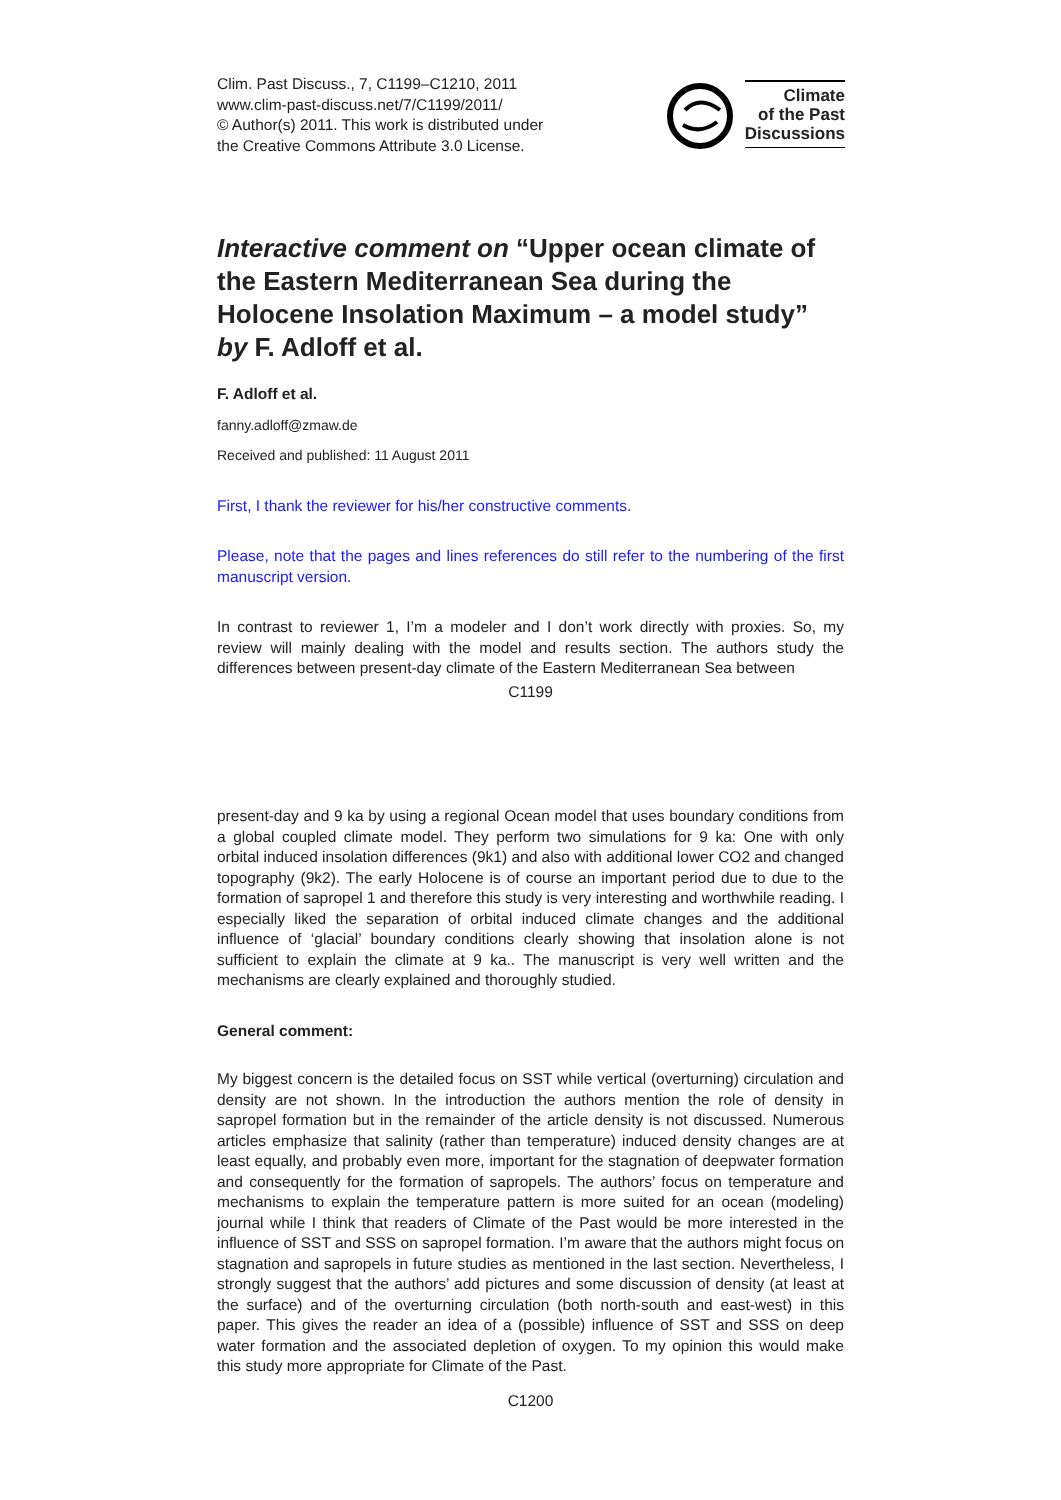Clim. Past Discuss., 7, C1199–C1210, 2011
www.clim-past-discuss.net/7/C1199/2011/
© Author(s) 2011. This work is distributed under
the Creative Commons Attribute 3.0 License.
Climate
of the Past
Discussions
Interactive comment on “Upper ocean climate of the Eastern Mediterranean Sea during the Holocene Insolation Maximum – a model study” by F. Adloff et al.
F. Adloff et al.
fanny.adloff@zmaw.de
Received and published: 11 August 2011
First, I thank the reviewer for his/her constructive comments.
Please, note that the pages and lines references do still refer to the numbering of the first manuscript version.
In contrast to reviewer 1, I’m a modeler and I don’t work directly with proxies. So, my review will mainly dealing with the model and results section. The authors study the differences between present-day climate of the Eastern Mediterranean Sea between
C1199
present-day and 9 ka by using a regional Ocean model that uses boundary conditions from a global coupled climate model. They perform two simulations for 9 ka: One with only orbital induced insolation differences (9k1) and also with additional lower CO2 and changed topography (9k2). The early Holocene is of course an important period due to due to the formation of sapropel 1 and therefore this study is very interesting and worthwhile reading. I especially liked the separation of orbital induced climate changes and the additional influence of ‘glacial’ boundary conditions clearly showing that insolation alone is not sufficient to explain the climate at 9 ka.. The manuscript is very well written and the mechanisms are clearly explained and thoroughly studied.
General comment:
My biggest concern is the detailed focus on SST while vertical (overturning) circulation and density are not shown. In the introduction the authors mention the role of density in sapropel formation but in the remainder of the article density is not discussed. Numerous articles emphasize that salinity (rather than temperature) induced density changes are at least equally, and probably even more, important for the stagnation of deepwater formation and consequently for the formation of sapropels. The authors’ focus on temperature and mechanisms to explain the temperature pattern is more suited for an ocean (modeling) journal while I think that readers of Climate of the Past would be more interested in the influence of SST and SSS on sapropel formation. I’m aware that the authors might focus on stagnation and sapropels in future studies as mentioned in the last section. Nevertheless, I strongly suggest that the authors’ add pictures and some discussion of density (at least at the surface) and of the overturning circulation (both north-south and east-west) in this paper. This gives the reader an idea of a (possible) influence of SST and SSS on deep water formation and the associated depletion of oxygen. To my opinion this would make this study more appropriate for Climate of the Past.
C1200